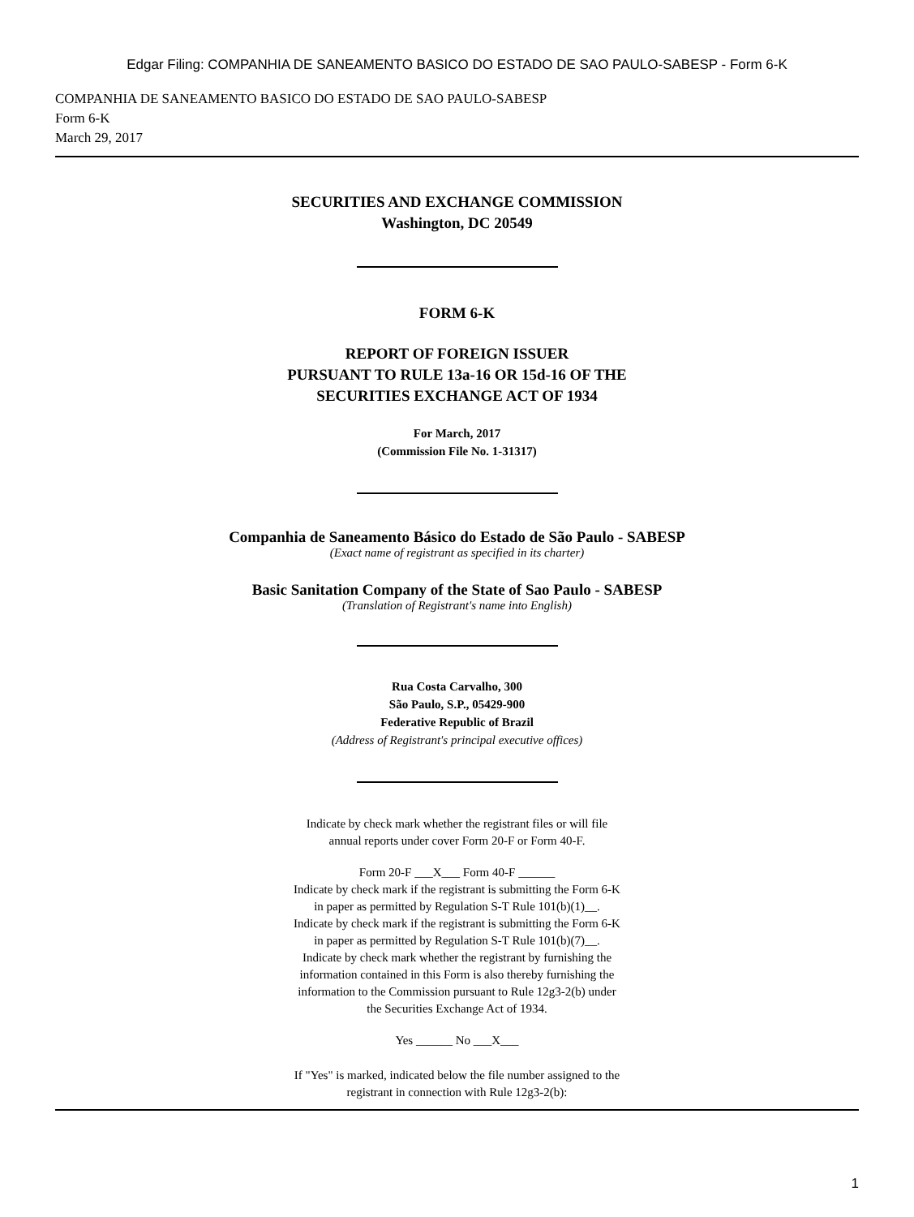Edgar Filing: COMPANHIA DE SANEAMENTO BASICO DO ESTADO DE SAO PAULO-SABESP - Form 6-K
COMPANHIA DE SANEAMENTO BASICO DO ESTADO DE SAO PAULO-SABESP
Form 6-K
March 29, 2017
SECURITIES AND EXCHANGE COMMISSION
Washington, DC 20549
FORM 6-K
REPORT OF FOREIGN ISSUER
PURSUANT TO RULE 13a-16 OR 15d-16 OF THE
SECURITIES EXCHANGE ACT OF 1934
For March, 2017
(Commission File No. 1-31317)
Companhia de Saneamento Básico do Estado de São Paulo - SABESP
(Exact name of registrant as specified in its charter)
Basic Sanitation Company of the State of Sao Paulo - SABESP
(Translation of Registrant's name into English)
Rua Costa Carvalho, 300
São Paulo, S.P., 05429-900
Federative Republic of Brazil
(Address of Registrant's principal executive offices)
Indicate by check mark whether the registrant files or will file
annual reports under cover Form 20-F or Form 40-F.
Form 20-F ___X___ Form 40-F ______
Indicate by check mark if the registrant is submitting the Form 6-K
in paper as permitted by Regulation S-T Rule 101(b)(1)__.
Indicate by check mark if the registrant is submitting the Form 6-K
in paper as permitted by Regulation S-T Rule 101(b)(7)__.
Indicate by check mark whether the registrant by furnishing the
information contained in this Form is also thereby furnishing the
information to the Commission pursuant to Rule 12g3-2(b) under
the Securities Exchange Act of 1934.
Yes ______ No ___X___
If "Yes" is marked, indicated below the file number assigned to the
registrant in connection with Rule 12g3-2(b):
1